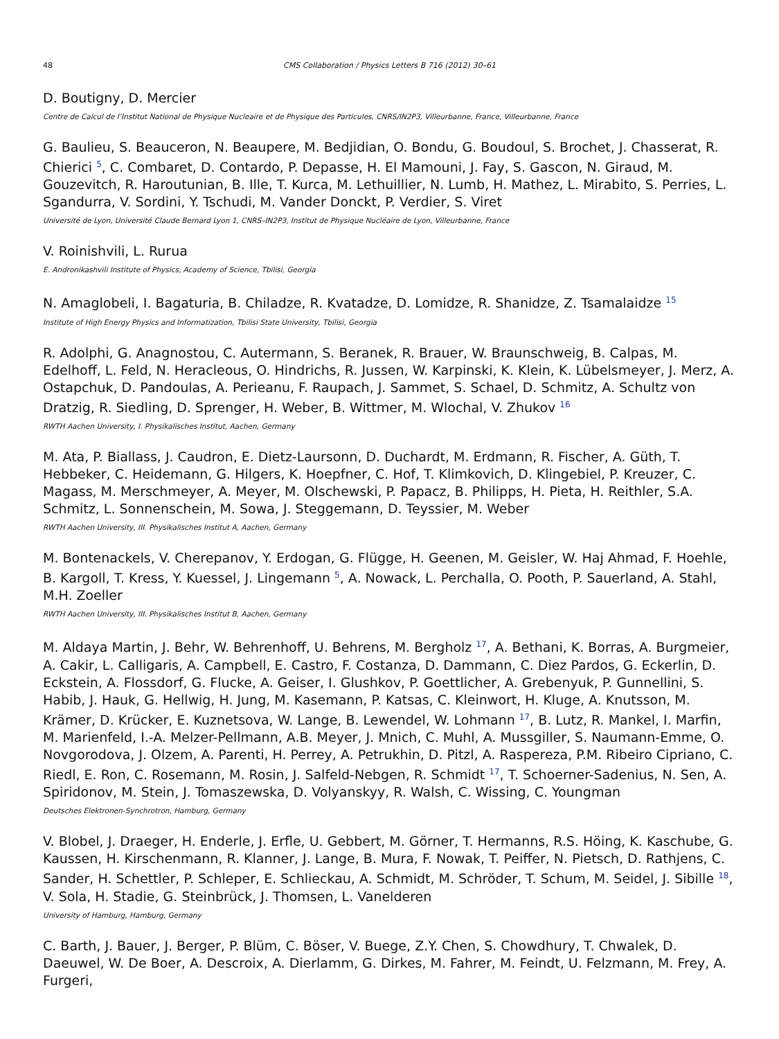48 CMS Collaboration / Physics Letters B 716 (2012) 30–61
D. Boutigny, D. Mercier
Centre de Calcul de l’Institut National de Physique Nucleaire et de Physique des Particules, CNRS/IN2P3, Villeurbanne, France, Villeurbanne, France
G. Baulieu, S. Beauceron, N. Beaupere, M. Bedjidian, O. Bondu, G. Boudoul, S. Brochet, J. Chasserat, R. Chierici <sup>5</sup>, C. Combaret, D. Contardo, P. Depasse, H. El Mamouni, J. Fay, S. Gascon, N. Giraud, M. Gouzevitch, R. Haroutunian, B. Ille, T. Kurca, M. Lethuillier, N. Lumb, H. Mathez, L. Mirabito, S. Perries, L. Sgandurra, V. Sordini, Y. Tschudi, M. Vander Donckt, P. Verdier, S. Viret
Université de Lyon, Université Claude Bernard Lyon 1, CNRS–IN2P3, Institut de Physique Nucléaire de Lyon, Villeurbanne, France
V. Roinishvili, L. Rurua
E. Andronikashvili Institute of Physics, Academy of Science, Tbilisi, Georgia
N. Amaglobeli, I. Bagaturia, B. Chiladze, R. Kvatadze, D. Lomidze, R. Shanidze, Z. Tsamalaidze <sup>15</sup>
Institute of High Energy Physics and Informatization, Tbilisi State University, Tbilisi, Georgia
R. Adolphi, G. Anagnostou, C. Autermann, S. Beranek, R. Brauer, W. Braunschweig, B. Calpas, M. Edelhoff, L. Feld, N. Heracleous, O. Hindrichs, R. Jussen, W. Karpinski, K. Klein, K. Lübelsmeyer, J. Merz, A. Ostapchuk, D. Pandoulas, A. Perieanu, F. Raupach, J. Sammet, S. Schael, D. Schmitz, A. Schultz von Dratzig, R. Siedling, D. Sprenger, H. Weber, B. Wittmer, M. Wlochal, V. Zhukov <sup>16</sup>
RWTH Aachen University, I. Physikalisches Institut, Aachen, Germany
M. Ata, P. Biallass, J. Caudron, E. Dietz-Laursonn, D. Duchardt, M. Erdmann, R. Fischer, A. Güth, T. Hebbeker, C. Heidemann, G. Hilgers, K. Hoepfner, C. Hof, T. Klimkovich, D. Klingebiel, P. Kreuzer, C. Magass, M. Merschmeyer, A. Meyer, M. Olschewski, P. Papacz, B. Philipps, H. Pieta, H. Reithler, S.A. Schmitz, L. Sonnenschein, M. Sowa, J. Steggemann, D. Teyssier, M. Weber
RWTH Aachen University, III. Physikalisches Institut A, Aachen, Germany
M. Bontenackels, V. Cherepanov, Y. Erdogan, G. Flügge, H. Geenen, M. Geisler, W. Haj Ahmad, F. Hoehle, B. Kargoll, T. Kress, Y. Kuessel, J. Lingemann <sup>5</sup>, A. Nowack, L. Perchalla, O. Pooth, P. Sauerland, A. Stahl, M.H. Zoeller
RWTH Aachen University, III. Physikalisches Institut B, Aachen, Germany
M. Aldaya Martin, J. Behr, W. Behrenhoff, U. Behrens, M. Bergholz <sup>17</sup>, A. Bethani, K. Borras, A. Burgmeier, A. Cakir, L. Calligaris, A. Campbell, E. Castro, F. Costanza, D. Dammann, C. Diez Pardos, G. Eckerlin, D. Eckstein, A. Flossdorf, G. Flucke, A. Geiser, I. Glushkov, P. Goettlicher, A. Grebenyuk, P. Gunnellini, S. Habib, J. Hauk, G. Hellwig, H. Jung, M. Kasemann, P. Katsas, C. Kleinwort, H. Kluge, A. Knutsson, M. Krämer, D. Krücker, E. Kuznetsova, W. Lange, B. Lewendel, W. Lohmann <sup>17</sup>, B. Lutz, R. Mankel, I. Marfin, M. Marienfeld, I.-A. Melzer-Pellmann, A.B. Meyer, J. Mnich, C. Muhl, A. Mussgiller, S. Naumann-Emme, O. Novgorodova, J. Olzem, A. Parenti, H. Perrey, A. Petrukhin, D. Pitzl, A. Raspereza, P.M. Ribeiro Cipriano, C. Riedl, E. Ron, C. Rosemann, M. Rosin, J. Salfeld-Nebgen, R. Schmidt <sup>17</sup>, T. Schoerner-Sadenius, N. Sen, A. Spiridonov, M. Stein, J. Tomaszewska, D. Volyanskyy, R. Walsh, C. Wissing, C. Youngman
Deutsches Elektronen-Synchrotron, Hamburg, Germany
V. Blobel, J. Draeger, H. Enderle, J. Erfle, U. Gebbert, M. Görner, T. Hermanns, R.S. Höing, K. Kaschube, G. Kaussen, H. Kirschenmann, R. Klanner, J. Lange, B. Mura, F. Nowak, T. Peiffer, N. Pietsch, D. Rathjens, C. Sander, H. Schettler, P. Schleper, E. Schlieckau, A. Schmidt, M. Schröder, T. Schum, M. Seidel, J. Sibille <sup>18</sup>, V. Sola, H. Stadie, G. Steinbrück, J. Thomsen, L. Vanelderen
University of Hamburg, Hamburg, Germany
C. Barth, J. Bauer, J. Berger, P. Blüm, C. Böser, V. Buege, Z.Y. Chen, S. Chowdhury, T. Chwalek, D. Daeuwel, W. De Boer, A. Descroix, A. Dierlamm, G. Dirkes, M. Fahrer, M. Feindt, U. Felzmann, M. Frey, A. Furgeri,